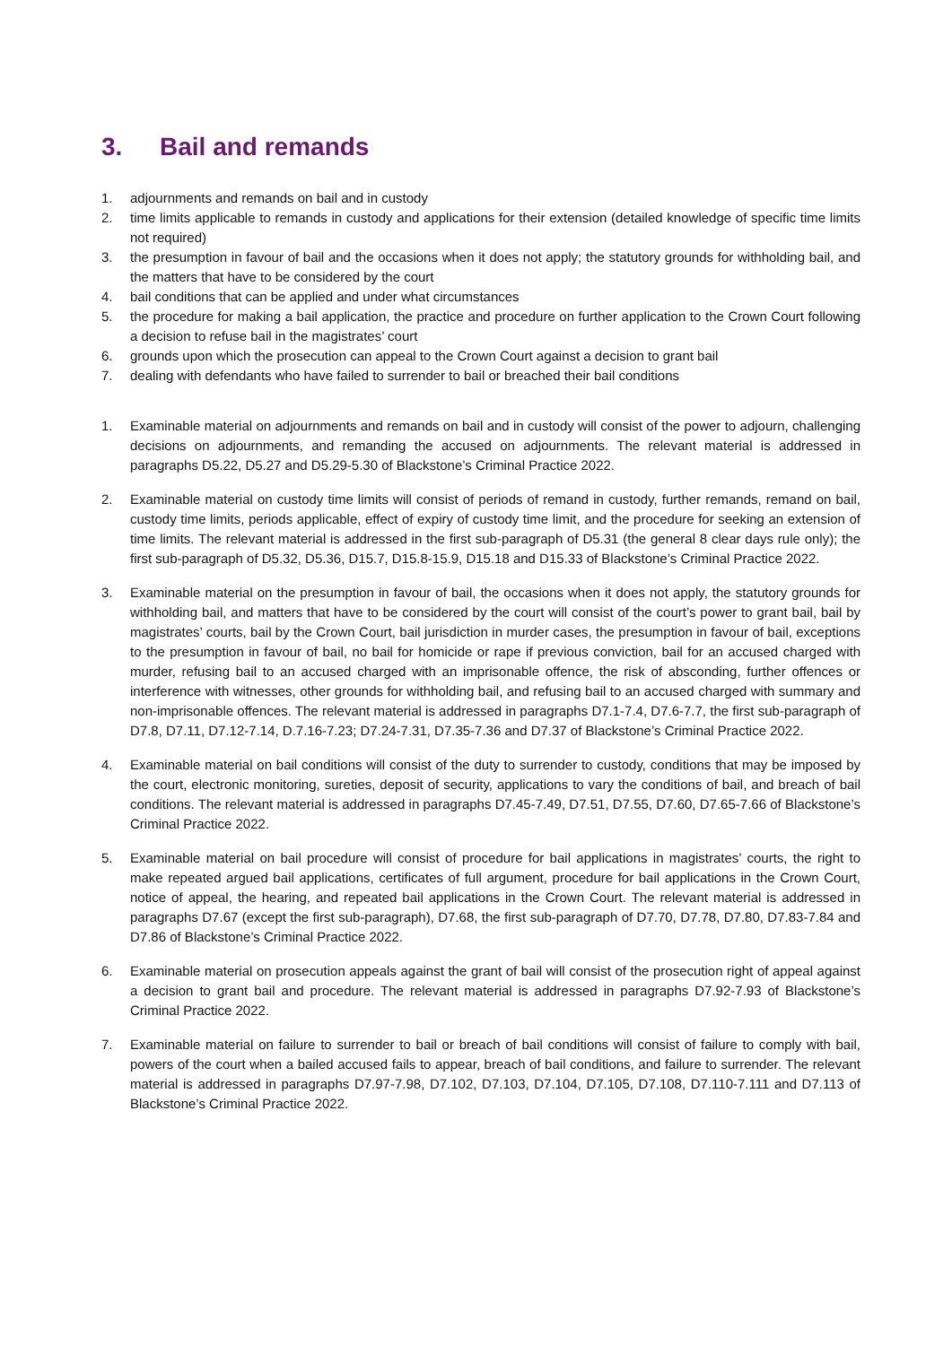3. Bail and remands
1. adjournments and remands on bail and in custody
2. time limits applicable to remands in custody and applications for their extension (detailed knowledge of specific time limits not required)
3. the presumption in favour of bail and the occasions when it does not apply; the statutory grounds for withholding bail, and the matters that have to be considered by the court
4. bail conditions that can be applied and under what circumstances
5. the procedure for making a bail application, the practice and procedure on further application to the Crown Court following a decision to refuse bail in the magistrates’ court
6. grounds upon which the prosecution can appeal to the Crown Court against a decision to grant bail
7. dealing with defendants who have failed to surrender to bail or breached their bail conditions
1. Examinable material on adjournments and remands on bail and in custody will consist of the power to adjourn, challenging decisions on adjournments, and remanding the accused on adjournments. The relevant material is addressed in paragraphs D5.22, D5.27 and D5.29-5.30 of Blackstone’s Criminal Practice 2022.
2. Examinable material on custody time limits will consist of periods of remand in custody, further remands, remand on bail, custody time limits, periods applicable, effect of expiry of custody time limit, and the procedure for seeking an extension of time limits. The relevant material is addressed in the first sub-paragraph of D5.31 (the general 8 clear days rule only); the first sub-paragraph of D5.32, D5.36, D15.7, D15.8-15.9, D15.18 and D15.33 of Blackstone’s Criminal Practice 2022.
3. Examinable material on the presumption in favour of bail, the occasions when it does not apply, the statutory grounds for withholding bail, and matters that have to be considered by the court will consist of the court’s power to grant bail, bail by magistrates’ courts, bail by the Crown Court, bail jurisdiction in murder cases, the presumption in favour of bail, exceptions to the presumption in favour of bail, no bail for homicide or rape if previous conviction, bail for an accused charged with murder, refusing bail to an accused charged with an imprisonable offence, the risk of absconding, further offences or interference with witnesses, other grounds for withholding bail, and refusing bail to an accused charged with summary and non-imprisonable offences. The relevant material is addressed in paragraphs D7.1-7.4, D7.6-7.7, the first sub-paragraph of D7.8, D7.11, D7.12-7.14, D.7.16-7.23; D7.24-7.31, D7.35-7.36 and D7.37 of Blackstone’s Criminal Practice 2022.
4. Examinable material on bail conditions will consist of the duty to surrender to custody, conditions that may be imposed by the court, electronic monitoring, sureties, deposit of security, applications to vary the conditions of bail, and breach of bail conditions. The relevant material is addressed in paragraphs D7.45-7.49, D7.51, D7.55, D7.60, D7.65-7.66 of Blackstone’s Criminal Practice 2022.
5. Examinable material on bail procedure will consist of procedure for bail applications in magistrates’ courts, the right to make repeated argued bail applications, certificates of full argument, procedure for bail applications in the Crown Court, notice of appeal, the hearing, and repeated bail applications in the Crown Court. The relevant material is addressed in paragraphs D7.67 (except the first sub-paragraph), D7.68, the first sub-paragraph of D7.70, D7.78, D7.80, D7.83-7.84 and D7.86 of Blackstone’s Criminal Practice 2022.
6. Examinable material on prosecution appeals against the grant of bail will consist of the prosecution right of appeal against a decision to grant bail and procedure. The relevant material is addressed in paragraphs D7.92-7.93 of Blackstone’s Criminal Practice 2022.
7. Examinable material on failure to surrender to bail or breach of bail conditions will consist of failure to comply with bail, powers of the court when a bailed accused fails to appear, breach of bail conditions, and failure to surrender. The relevant material is addressed in paragraphs D7.97-7.98, D7.102, D7.103, D7.104, D7.105, D7.108, D7.110-7.111 and D7.113 of Blackstone’s Criminal Practice 2022.